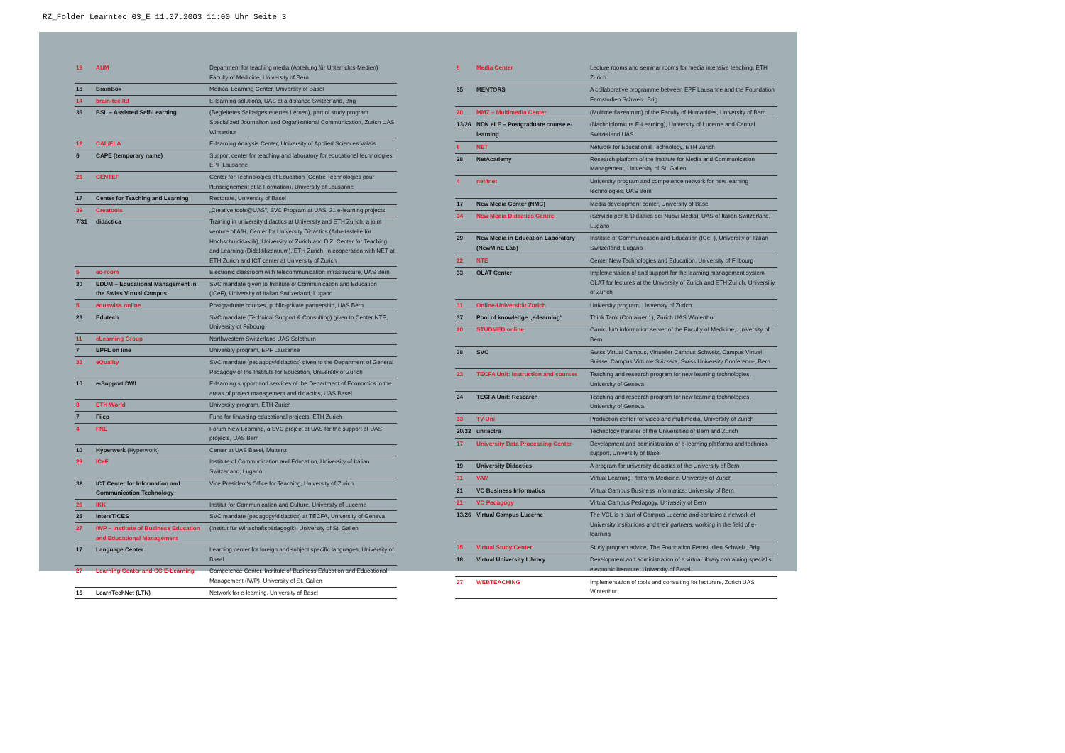RZ_Folder Learntec 03_E 11.07.2003 11:00 Uhr Seite 3
| 19 | AUM | Department for teaching media (Abteilung für Unterrichts-Medien) Faculty of Medicine, University of Bern |
| 18 | BrainBox | Medical Learning Center, University of Basel |
| 14 | brain-tec ltd | E-learning-solutions, UAS at a distance Switzerland, Brig |
| 36 | BSL – Assisted Self-Learning | (Begleitetes Selbstgesteuertes Lernen), part of study program Specialized Journalism and Organizational Communication, Zurich UAS Winterthur |
| 12 | CAL/ELA | E-learning Analysis Center, University of Applied Sciences Valais |
| 6 | CAPE (temporary name) | Support center for teaching and laboratory for educational technologies, EPF Lausanne |
| 26 | CENTEF | Center for Technologies of Education (Centre Technologies pour l'Enseignement et la Formation), University of Lausanne |
| 17 | Center for Teaching and Learning | Rectorate, University of Basel |
| 39 | Creatools | „Creative tools@UAS", SVC Program at UAS, 21 e-learning projects |
| 7/31 | didactica | Training in university didactics at University and ETH Zurich, a joint venture of AfH, Center for University Didactics (Arbeitsstelle für Hochschuldidaktik), University of Zurich and DiZ, Center for Teaching and Learning (Didaktikzentrum), ETH Zurich, in cooperation with NET at ETH Zurich and ICT center at University of Zurich |
| 5 | ec-room | Electronic classroom with telecommunication infrastructure, UAS Bern |
| 30 | EDUM – Educational Management in the Swiss Virtual Campus | SVC mandate given to Institute of Communication and Education (ICeF), University of Italian Switzerland, Lugano |
| 5 | eduswiss online | Postgraduate courses, public-private partnership, UAS Bern |
| 23 | Edutech | SVC mandate (Technical Support & Consulting) given to Center NTE, University of Fribourg |
| 11 | eLearning Group | Northwestern Switzerland UAS Solothurn |
| 7 | EPFL on line | University program, EPF Lausanne |
| 33 | eQuality | SVC mandate (pedagogy/didactics) given to the Department of General Pedagogy of the Institute for Education, University of Zurich |
| 10 | e-Support DWI | E-learning support and services of the Department of Economics in the areas of project management and didactics, UAS Basel |
| 8 | ETH World | University program, ETH Zurich |
| 7 | Filep | Fund for financing educational projects, ETH Zurich |
| 4 | FNL | Forum New Learning, a SVC project at UAS for the support of UAS projects, UAS Bern |
| 10 | Hyperwerk (Hyperwork) | Center at UAS Basel, Muttenz |
| 29 | ICeF | Institute of Communication and Education, University of Italian Switzerland, Lugano |
| 32 | ICT Center for Information and Communication Technology | Vice President's Office for Teaching, University of Zurich |
| 26 | IKK | Institut for Communication and Culture, University of Lucerne |
| 25 | IntersTICES | SVC mandate (pedagogy/didactics) at TECFA, University of Geneva |
| 27 | IWP – Institute of Business Education and Educational Management | (Institut für Wirtschaftspädagogik), University of St. Gallen |
| 17 | Language Center | Learning center for foreign and subject specific languages, University of Basel |
| 27 | Learning Center and CC E-Learning | Competence Center, Institute of Business Education and Educational Management (IWP), University of St. Gallen |
| 16 | LearnTechNet (LTN) | Network for e-learning, University of Basel |
| 8 | Media Center | Lecture rooms and seminar rooms for media intensive teaching, ETH Zurich |
| 35 | MENTORS | A collaborative programme between EPF Lausanne and the Foundation Fernstudien Schweiz, Brig |
| 20 | MMZ – Multimedia Center | (Multimediazentrum) of the Faculty of Humanities, University of Bern |
| 13/26 | NDK eLE – Postgraduate course e-learning | (Nachdiplomkurs E-Learning), University of Lucerne and Central Switzerland UAS |
| 8 | NET | Network for Educational Technology, ETH Zurich |
| 28 | NetAcademy | Research platform of the Institute for Media and Communication Management, University of St. Gallen |
| 4 | net4net | University program and competence network for new learning technologies, UAS Bern |
| 17 | New Media Center (NMC) | Media development center, University of Basel |
| 34 | New Media Didactics Centre | (Servizio per la Didattica dei Nuovi Media), UAS of Italian Switzerland, Lugano |
| 29 | New Media in Education Laboratory (NewMinE Lab) | Institute of Communication and Education (ICeF), University of Italian Switzerland, Lugano |
| 22 | NTE | Center New Technologies and Education, University of Fribourg |
| 33 | OLAT Center | Implementation of and support for the learning management system OLAT for lectures at the University of Zurich and ETH Zurich, Universitiy of Zurich |
| 31 | Online-Universität Zurich | University program, University of Zurich |
| 37 | Pool of knowledge „e-learning" | Think Tank (Container 1), Zurich UAS Winterthur |
| 20 | STUDMED online | Curriculum information server of the Faculty of Medicine, University of Bern |
| 38 | SVC | Swiss Virtual Campus, Virtueller Campus Schweiz, Campus Virtuel Suisse, Campus Virtuale Svizzera, Swiss University Conference, Bern |
| 23 | TECFA Unit: Instruction and courses | Teaching and research program for new learning technologies, University of Geneva |
| 24 | TECFA Unit: Research | Teaching and research program for new learning technologies, University of Geneva |
| 33 | TV-Uni | Production center for video and multimedia, University of Zurich |
| 20/32 | unitectra | Technology transfer of the Universities of Bern and Zurich |
| 17 | University Data Processing Center | Development and administration of e-learning platforms and technical support, University of Basel |
| 19 | University Didactics | A program for university didactics of the University of Bern |
| 31 | VAM | Virtual Learning Platform Medicine, University of Zurich |
| 21 | VC Business Informatics | Virtual Campus Business Informatics, University of Bern |
| 21 | VC Pedagogy | Virtual Campus Pedagogy, University of Bern |
| 13/26 | Virtual Campus Lucerne | The VCL is a part of Campus Lucerne and contains a network of University institutions and their partners, working in the field of e-learning |
| 35 | Virtual Study Center | Study program advice, The Foundation Fernstudien Schweiz, Brig |
| 18 | Virtual University Library | Development and administration of a virtual library containing specialist electronic literature, University of Basel |
| 37 | WEBTEACHING | Implementation of tools and consulting for lecturers, Zurich UAS Winterthur |